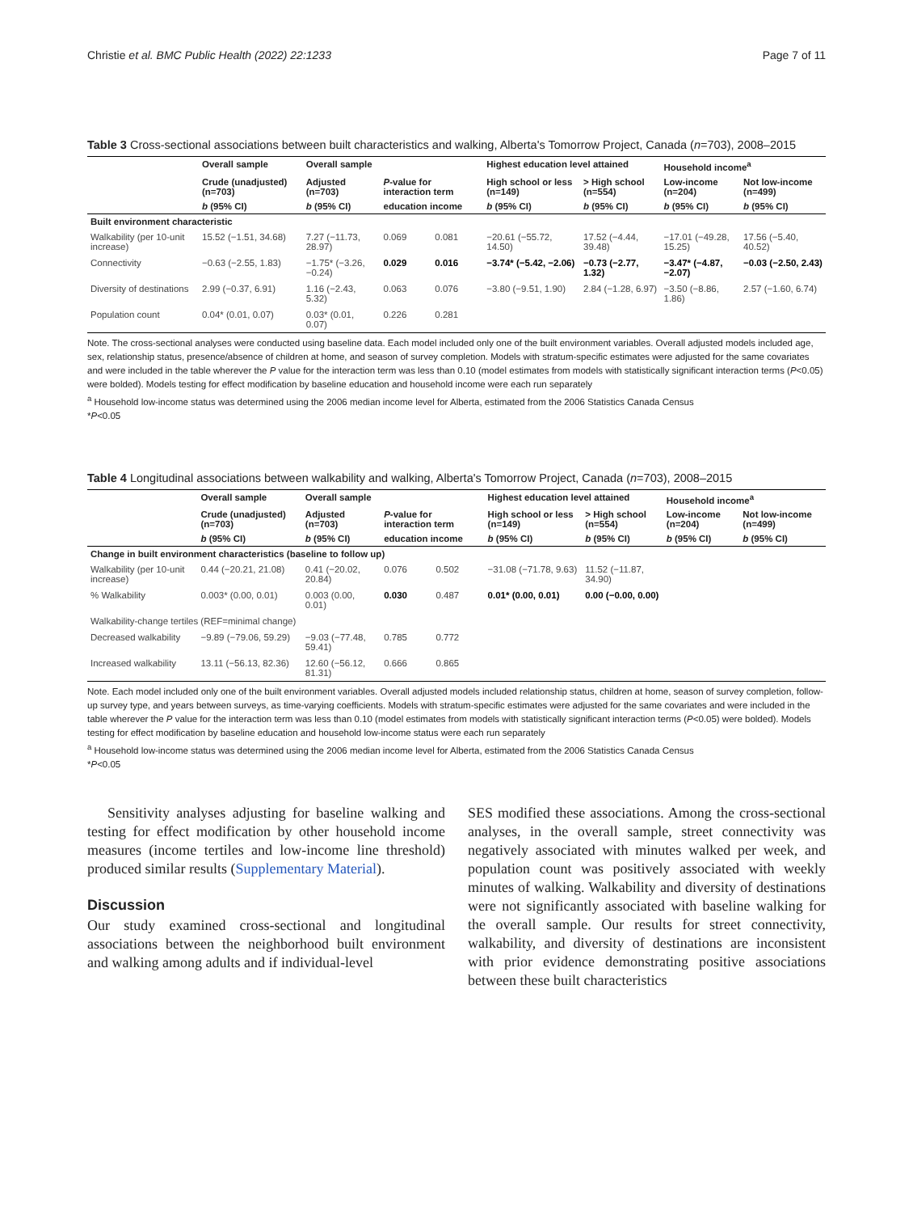Christie et al. BMC Public Health (2022) 22:1233 Page 7 of 11
Table 3 Cross-sectional associations between built characteristics and walking, Alberta's Tomorrow Project, Canada (n=703), 2008–2015
| | Overall sample | Overall sample | | | Highest education level attained | | Household income<sup>a</sup> | |
| --- | --- | --- | --- | --- | --- | --- | --- | --- |
| | Crude (unadjusted) (n=703) | Adjusted (n=703) | P -value for interaction term | | High school or less (n=149) | > High school (n=554) | Low-income (n=204) | Not low-income (n=499) |
| | b (95% CI) | b (95% CI) | education income | | b (95% CI) | b (95% CI) | b (95% CI) | b (95% CI) |
| Built environment characteristic | | | | | | | | |
| Walkability (per 10-unit increase) | 15.52 (−1.51, 34.68) | 7.27 (−11.73, 28.97) | 0.069 | 0.081 | −20.61 (−55.72, 14.50) | 17.52 (−4.44, 39.48) | −17.01 (−49.28, 15.25) | 17.56 (−5.40, 40.52) |
| Connectivity | −0.63 (−2.55, 1.83) | −1.75* (−3.26, −0.24) | 0.029 | 0.016 | −3.74* (−5.42, −2.06) | −0.73 (−2.77, 1.32) | −3.47* (−4.87, −2.07) | −0.03 (−2.50, 2.43) |
| Diversity of destinations | 2.99 (−0.37, 6.91) | 1.16 (−2.43, 5.32) | 0.063 | 0.076 | −3.80 (−9.51, 1.90) | 2.84 (−1.28, 6.97) | −3.50 (−8.86, 1.86) | 2.57 (−1.60, 6.74) |
| Population count | 0.04* (0.01, 0.07) | 0.03* (0.01, 0.07) | 0.226 | 0.281 | | | | |
Note. The cross-sectional analyses were conducted using baseline data. Each model included only one of the built environment variables. Overall adjusted models included age, sex, relationship status, presence/absence of children at home, and season of survey completion. Models with stratum-specific estimates were adjusted for the same covariates and were included in the table wherever the P value for the interaction term was less than 0.10 (model estimates from models with statistically significant interaction terms (P<0.05) were bolded). Models testing for effect modification by baseline education and household income were each run separately
<sup>a</sup> Household low-income status was determined using the 2006 median income level for Alberta, estimated from the 2006 Statistics Canada Census
*P<0.05
Table 4 Longitudinal associations between walkability and walking, Alberta's Tomorrow Project, Canada (n=703), 2008–2015
| | Overall sample | Overall sample | | | Highest education level attained | | Household income<sup>a</sup> | |
| --- | --- | --- | --- | --- | --- | --- | --- | --- |
| | Crude (unadjusted) (n=703) | Adjusted (n=703) | P -value for interaction term | | High school or less (n=149) | > High school (n=554) | Low-income (n=204) | Not low-income (n=499) |
| | b (95% CI) | b (95% CI) | education income | | b (95% CI) | b (95% CI) | b (95% CI) | b (95% CI) |
| Change in built environment characteristics (baseline to follow up) | | | | | | | | |
| Walkability (per 10-unit increase) | 0.44 (−20.21, 21.08) | 0.41 (−20.02, 20.84) | 0.076 | 0.502 | −31.08 (−71.78, 9.63) | 11.52 (−11.87, 34.90) | | |
| % Walkability | 0.003* (0.00, 0.01) | 0.003 (0.00, 0.01) | 0.030 | 0.487 | 0.01* (0.00, 0.01) | 0.00 (−0.00, 0.00) | | |
| Walkability-change tertiles (REF=minimal change) | | | | | | | | |
| Decreased walkability | −9.89 (−79.06, 59.29) | −9.03 (−77.48, 59.41) | 0.785 | 0.772 | | | | |
| Increased walkability | 13.11 (−56.13, 82.36) | 12.60 (−56.12, 81.31) | 0.666 | 0.865 | | | | |
Note. Each model included only one of the built environment variables. Overall adjusted models included relationship status, children at home, season of survey completion, follow-up survey type, and years between surveys, as time-varying coefficients. Models with stratum-specific estimates were adjusted for the same covariates and were included in the table wherever the P value for the interaction term was less than 0.10 (model estimates from models with statistically significant interaction terms (P<0.05) were bolded). Models testing for effect modification by baseline education and household low-income status were each run separately
<sup>a</sup> Household low-income status was determined using the 2006 median income level for Alberta, estimated from the 2006 Statistics Canada Census
*P<0.05
Sensitivity analyses adjusting for baseline walking and testing for effect modification by other household income measures (income tertiles and low-income line threshold) produced similar results (Supplementary Material).
Discussion
Our study examined cross-sectional and longitudinal associations between the neighborhood built environment and walking among adults and if individual-level
SES modified these associations. Among the cross-sectional analyses, in the overall sample, street connectivity was negatively associated with minutes walked per week, and population count was positively associated with weekly minutes of walking. Walkability and diversity of destinations were not significantly associated with baseline walking for the overall sample. Our results for street connectivity, walkability, and diversity of destinations are inconsistent with prior evidence demonstrating positive associations between these built characteristics